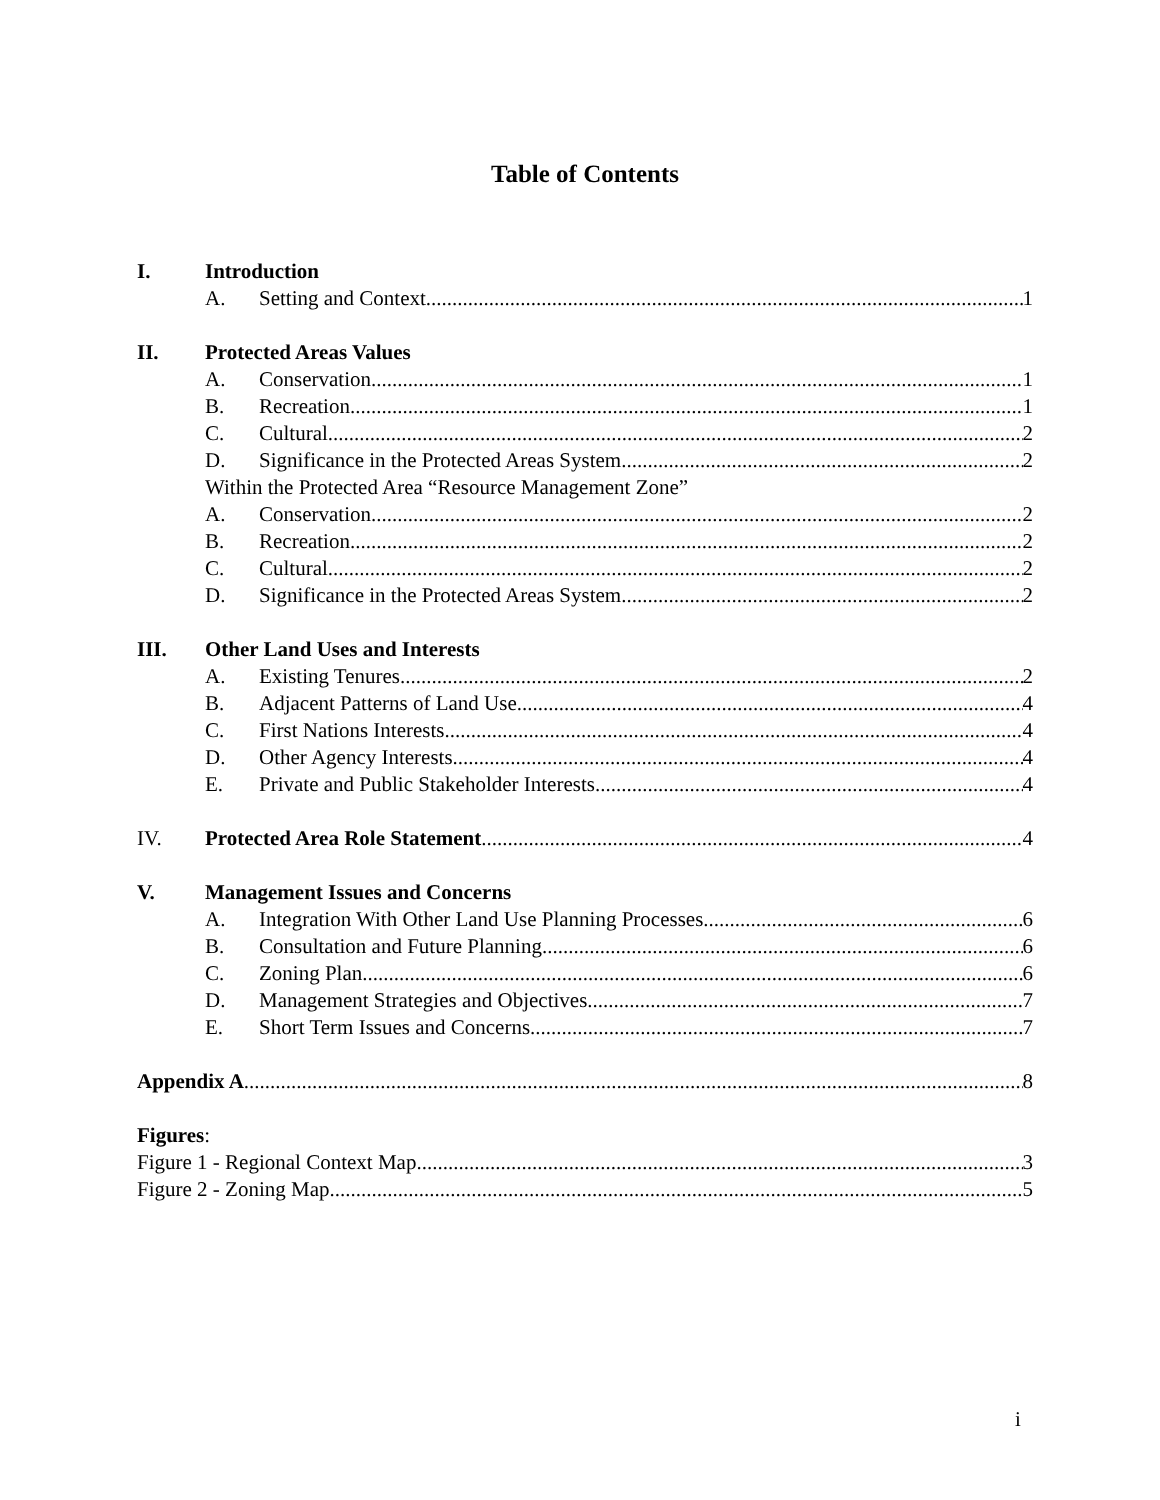Table of Contents
I. Introduction
A. Setting and Context 1
II. Protected Areas Values
A. Conservation 1
B. Recreation 1
C. Cultural 2
D. Significance in the Protected Areas System 2
Within the Protected Area “Resource Management Zone”
A. Conservation 2
B. Recreation 2
C. Cultural 2
D. Significance in the Protected Areas System 2
III. Other Land Uses and Interests
A. Existing Tenures 2
B. Adjacent Patterns of Land Use 4
C. First Nations Interests 4
D. Other Agency Interests 4
E. Private and Public Stakeholder Interests 4
IV. Protected Area Role Statement 4
V. Management Issues and Concerns
A. Integration With Other Land Use Planning Processes 6
B. Consultation and Future Planning 6
C. Zoning Plan 6
D. Management Strategies and Objectives 7
E. Short Term Issues and Concerns 7
Appendix A 8
Figures:
Figure 1 - Regional Context Map 3
Figure 2 - Zoning Map 5
i